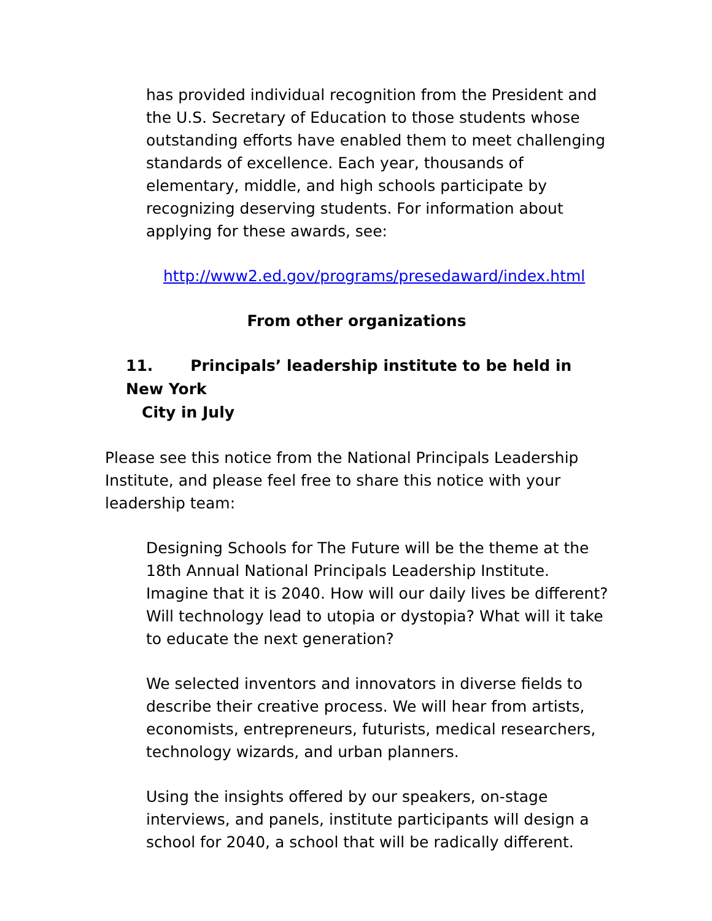has provided individual recognition from the President and the U.S. Secretary of Education to those students whose outstanding efforts have enabled them to meet challenging standards of excellence. Each year, thousands of elementary, middle, and high schools participate by recognizing deserving students. For information about applying for these awards, see:
http://www2.ed.gov/programs/presedaward/index.html
From other organizations
11. Principals’ leadership institute to be held in New York
City in July
Please see this notice from the National Principals Leadership Institute, and please feel free to share this notice with your leadership team:
Designing Schools for The Future will be the theme at the 18th Annual National Principals Leadership Institute. Imagine that it is 2040. How will our daily lives be different? Will technology lead to utopia or dystopia? What will it take to educate the next generation?
We selected inventors and innovators in diverse fields to describe their creative process. We will hear from artists, economists, entrepreneurs, futurists, medical researchers, technology wizards, and urban planners.
Using the insights offered by our speakers, on-stage interviews, and panels, institute participants will design a school for 2040, a school that will be radically different.